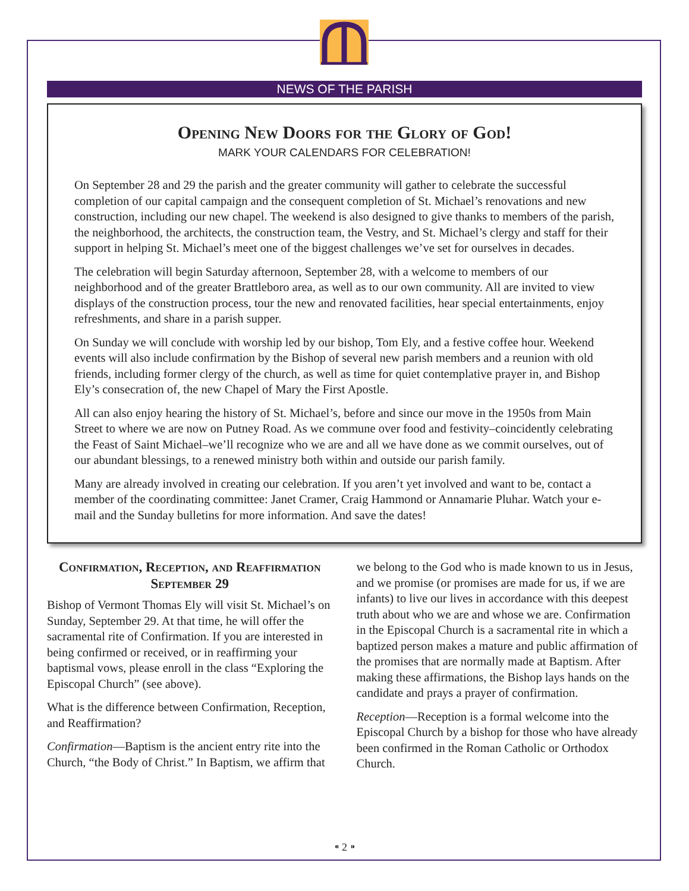NEWS OF THE PARISH
Opening New Doors for the Glory of God!
MARK YOUR CALENDARS FOR CELEBRATION!
On September 28 and 29 the parish and the greater community will gather to celebrate the successful completion of our capital campaign and the consequent completion of St. Michael’s renovations and new construction, including our new chapel. The weekend is also designed to give thanks to members of the parish, the neighborhood, the architects, the construction team, the Vestry, and St. Michael’s clergy and staff for their support in helping St. Michael’s meet one of the biggest challenges we’ve set for ourselves in decades.
The celebration will begin Saturday afternoon, September 28, with a welcome to members of our neighborhood and of the greater Brattleboro area, as well as to our own community. All are invited to view displays of the construction process, tour the new and renovated facilities, hear special entertainments, enjoy refreshments, and share in a parish supper.
On Sunday we will conclude with worship led by our bishop, Tom Ely, and a festive coffee hour. Weekend events will also include confirmation by the Bishop of several new parish members and a reunion with old friends, including former clergy of the church, as well as time for quiet contemplative prayer in, and Bishop Ely’s consecration of, the new Chapel of Mary the First Apostle.
All can also enjoy hearing the history of St. Michael’s, before and since our move in the 1950s from Main Street to where we are now on Putney Road. As we commune over food and festivity–coincidently celebrating the Feast of Saint Michael–we’ll recognize who we are and all we have done as we commit ourselves, out of our abundant blessings, to a renewed ministry both within and outside our parish family.
Many are already involved in creating our celebration. If you aren’t yet involved and want to be, contact a member of the coordinating committee: Janet Cramer, Craig Hammond or Annamarie Pluhar. Watch your e-mail and the Sunday bulletins for more information. And save the dates!
Confirmation, Reception, and Reaffirmation September 29
Bishop of Vermont Thomas Ely will visit St. Michael’s on Sunday, September 29. At that time, he will offer the sacramental rite of Confirmation. If you are interested in being confirmed or received, or in reaffirming your baptismal vows, please enroll in the class “Exploring the Episcopal Church” (see above).
What is the difference between Confirmation, Reception, and Reaffirmation?
Confirmation—Baptism is the ancient entry rite into the Church, “the Body of Christ.” In Baptism, we affirm that we belong to the God who is made known to us in Jesus, and we promise (or promises are made for us, if we are infants) to live our lives in accordance with this deepest truth about who we are and whose we are. Confirmation in the Episcopal Church is a sacramental rite in which a baptized person makes a mature and public affirmation of the promises that are normally made at Baptism. After making these affirmations, the Bishop lays hands on the candidate and prays a prayer of confirmation.
Reception—Reception is a formal welcome into the Episcopal Church by a bishop for those who have already been confirmed in the Roman Catholic or Orthodox Church.
⁌ 2 ⁍